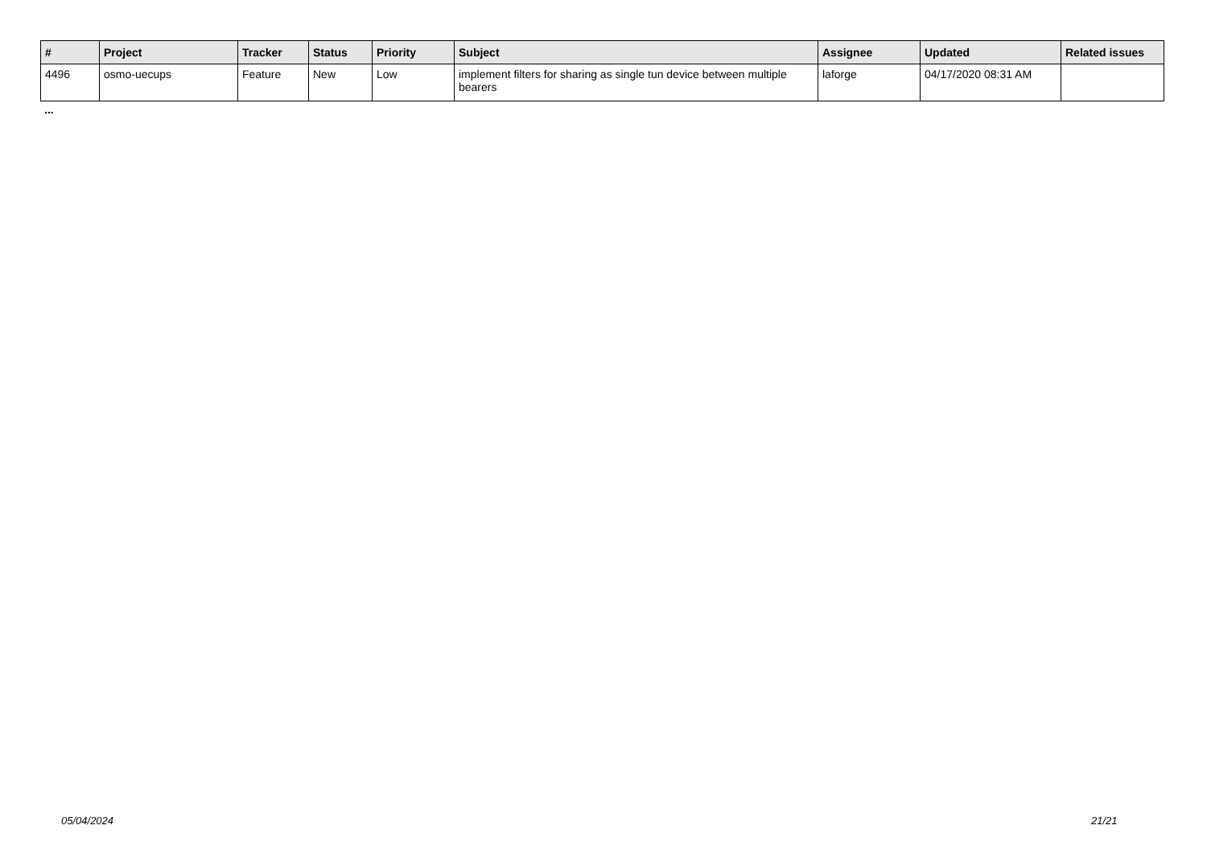| # | Project | Tracker | Status | Priority | Subject | Assignee | Updated | Related issues |
| --- | --- | --- | --- | --- | --- | --- | --- | --- |
| 4496 | osmo-uecups | Feature | New | Low | implement filters for sharing as single tun device between multiple bearers | laforge | 04/17/2020 08:31 AM | |
...
05/04/2024 21/21